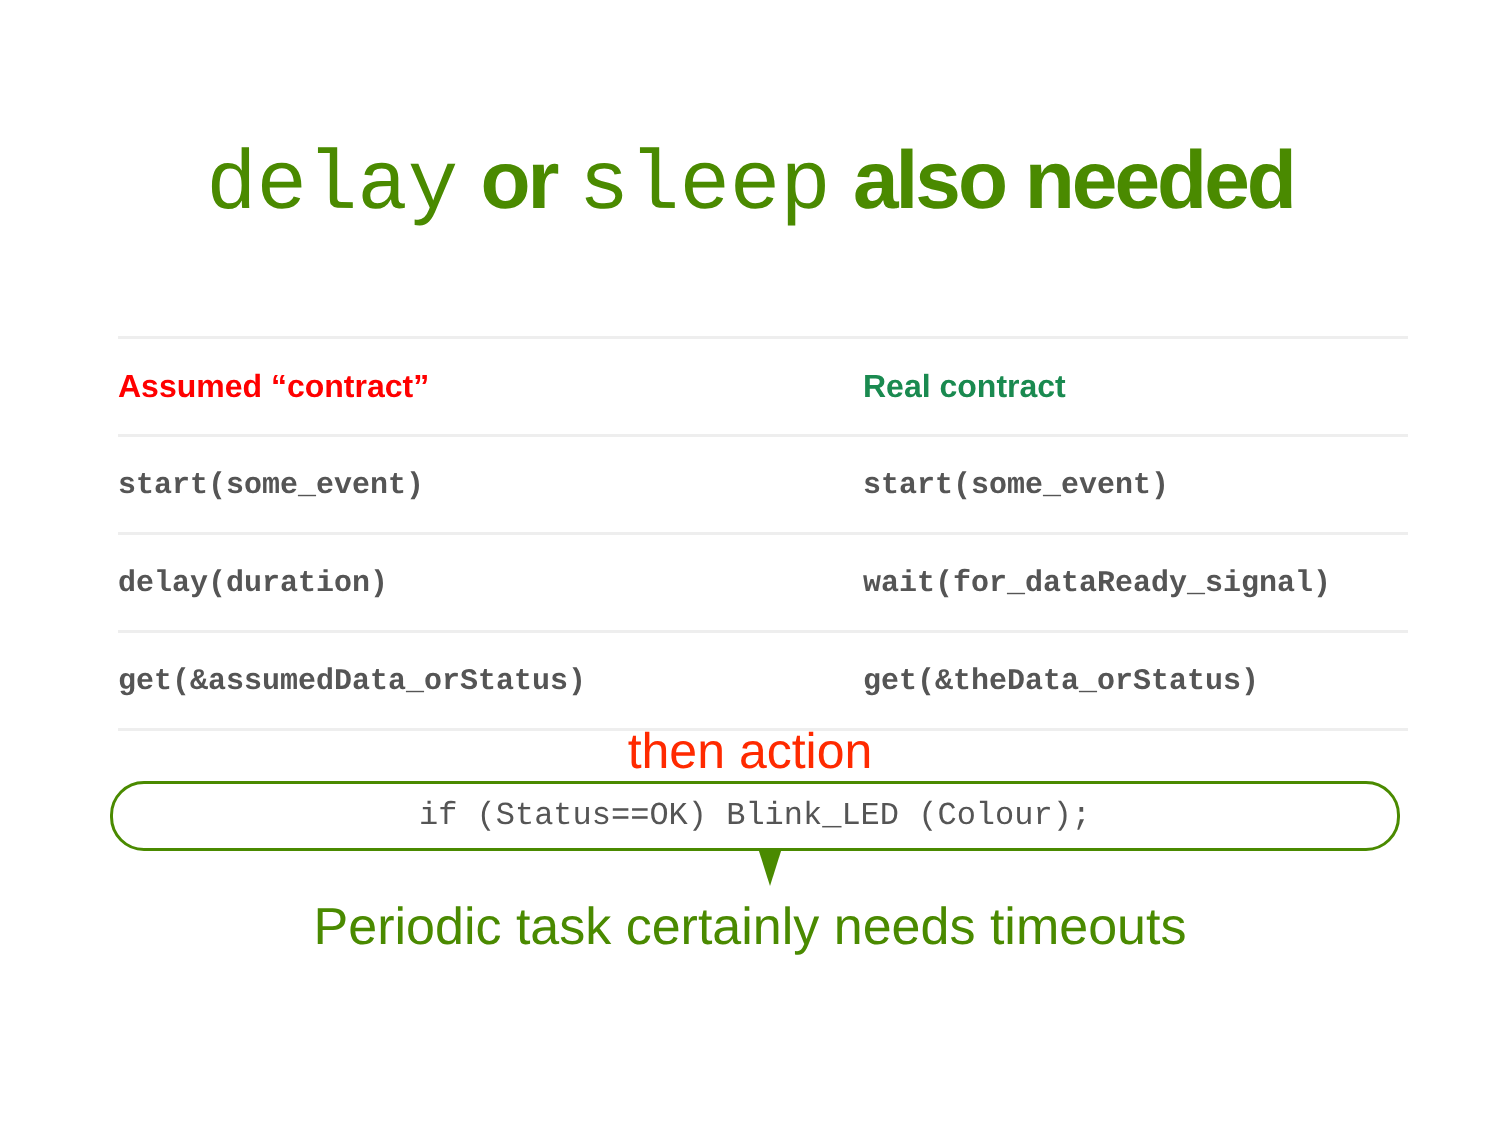delay or sleep also needed
| Assumed “contract” | Real contract |
| --- | --- |
| start(some_event) | start(some_event) |
| delay(duration) | wait(for_dataReady_signal) |
| get(&assumedData_orStatus) | get(&theData_orStatus) |
then action
if (Status==OK) Blink_LED (Colour);
Periodic task certainly needs timeouts